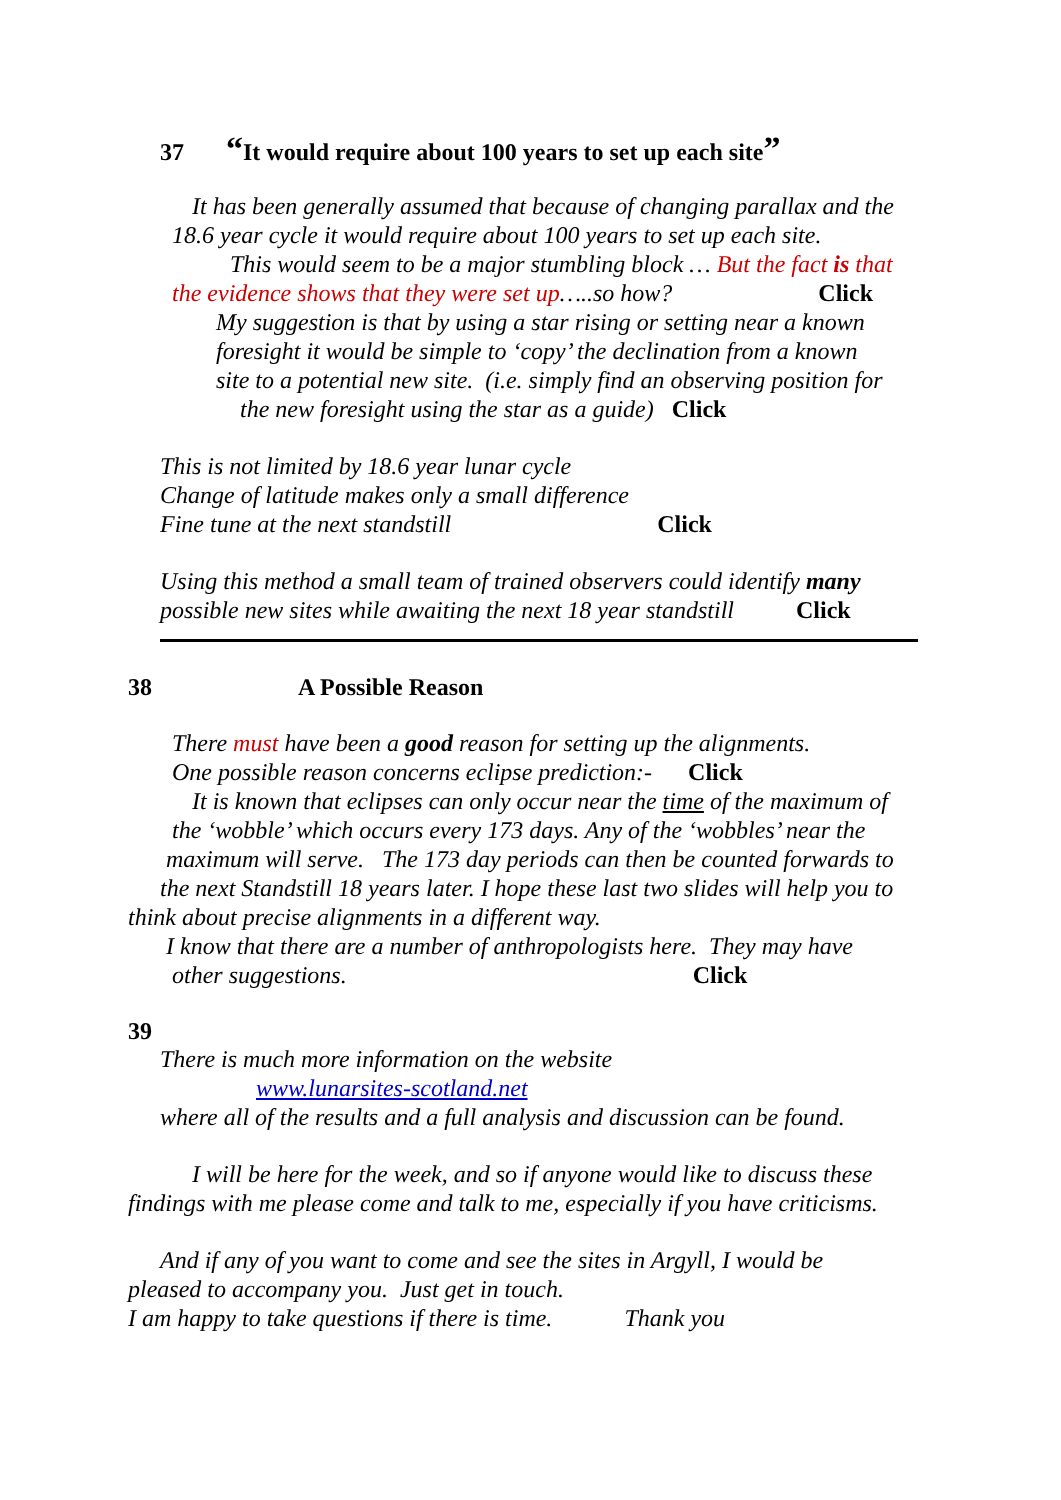37 “It would require about 100 years to set up each site”
It has been generally assumed that because of changing parallax and the
18.6 year cycle it would require about 100 years to set up each site.
This would seem to be a major stumbling block … But the fact is that
the evidence shows that they were set up…..so how? Click
My suggestion is that by using a star rising or setting near a known
foresight it would be simple to ‘copy’ the declination from a known
site to a potential new site. (i.e. simply find an observing position for
the new foresight using the star as a guide) Click
This is not limited by 18.6 year lunar cycle
Change of latitude makes only a small difference
Fine tune at the next standstill Click
Using this method a small team of trained observers could identify many
possible new sites while awaiting the next 18 year standstill Click
38 A Possible Reason
There must have been a good reason for setting up the alignments.
One possible reason concerns eclipse prediction:- Click
It is known that eclipses can only occur near the time of the maximum of
the ‘wobble’ which occurs every 173 days. Any of the ‘wobbles’ near the
maximum will serve. The 173 day periods can then be counted forwards to
the next Standstill 18 years later. I hope these last two slides will help you to
think about precise alignments in a different way.
I know that there are a number of anthropologists here. They may have
other suggestions. Click
39
There is much more information on the website
www.lunarsites-scotland.net
where all of the results and a full analysis and discussion can be found.
I will be here for the week, and so if anyone would like to discuss these
findings with me please come and talk to me, especially if you have criticisms.
And if any of you want to come and see the sites in Argyll, I would be
pleased to accompany you. Just get in touch.
I am happy to take questions if there is time. Thank you